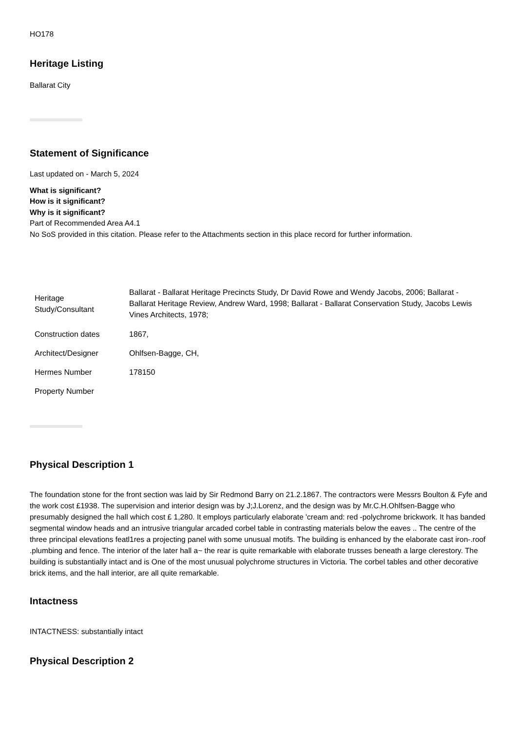HO178
Heritage Listing
Ballarat City
Statement of Significance
Last updated on - March 5, 2024
What is significant?
How is it significant?
Why is it significant?
Part of Recommended Area A4.1
No SoS provided in this citation. Please refer to the Attachments section in this place record for further information.
| Heritage Study/Consultant | Ballarat - Ballarat Heritage Precincts Study, Dr David Rowe and Wendy Jacobs, 2006; Ballarat - Ballarat Heritage Review, Andrew Ward, 1998; Ballarat - Ballarat Conservation Study, Jacobs Lewis Vines Architects, 1978; |
| Construction dates | 1867, |
| Architect/Designer | Ohlfsen-Bagge, CH, |
| Hermes Number | 178150 |
| Property Number | |
Physical Description 1
The foundation stone for the front section was laid by Sir Redmond Barry on 21.2.1867. The contractors were Messrs Boulton & Fyfe and the work cost £1938. The supervision and interior design was by J;J.Lorenz, and the design was by Mr.C.H.Ohlfsen-Bagge who presumably designed the hall which cost £ 1,280. It employs particularly elaborate 'cream and: red -polychrome brickwork. It has banded segmental window heads and an intrusive triangular arcaded corbel table in contrasting materials below the eaves .. The centre of the three principal elevations featl1res a projecting panel with some unusual motifs. The building is enhanced by the elaborate cast iron-.roof .plumbing and fence. The interior of the later hall a~ the rear is quite remarkable with elaborate trusses beneath a large clerestory. The building is substantially intact and is One of the most unusual polychrome structures in Victoria. The corbel tables and other decorative brick items, and the hall interior, are all quite remarkable.
Intactness
INTACTNESS: substantially intact
Physical Description 2